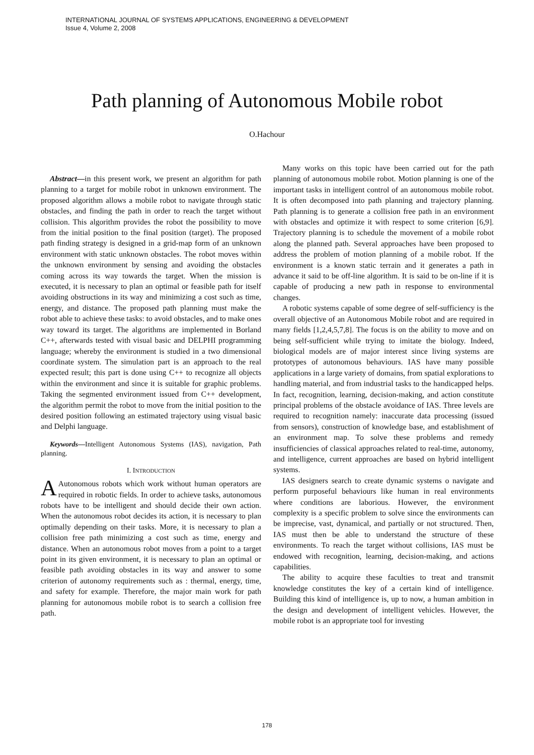INTERNATIONAL JOURNAL OF SYSTEMS APPLICATIONS, ENGINEERING & DEVELOPMENT
Issue 4, Volume 2, 2008
Path planning of Autonomous Mobile robot
O.Hachour
Abstract—in this present work, we present an algorithm for path planning to a target for mobile robot in unknown environment. The proposed algorithm allows a mobile robot to navigate through static obstacles, and finding the path in order to reach the target without collision. This algorithm provides the robot the possibility to move from the initial position to the final position (target). The proposed path finding strategy is designed in a grid-map form of an unknown environment with static unknown obstacles. The robot moves within the unknown environment by sensing and avoiding the obstacles coming across its way towards the target. When the mission is executed, it is necessary to plan an optimal or feasible path for itself avoiding obstructions in its way and minimizing a cost such as time, energy, and distance. The proposed path planning must make the robot able to achieve these tasks: to avoid obstacles, and to make ones way toward its target. The algorithms are implemented in Borland C++, afterwards tested with visual basic and DELPHI programming language; whereby the environment is studied in a two dimensional coordinate system. The simulation part is an approach to the real expected result; this part is done using C++ to recognize all objects within the environment and since it is suitable for graphic problems. Taking the segmented environment issued from C++ development, the algorithm permit the robot to move from the initial position to the desired position following an estimated trajectory using visual basic and Delphi language.
Keywords—Intelligent Autonomous Systems (IAS), navigation, Path planning.
I. INTRODUCTION
AAutonomous robots which work without human operators are required in robotic fields. In order to achieve tasks, autonomous robots have to be intelligent and should decide their own action. When the autonomous robot decides its action, it is necessary to plan optimally depending on their tasks. More, it is necessary to plan a collision free path minimizing a cost such as time, energy and distance. When an autonomous robot moves from a point to a target point in its given environment, it is necessary to plan an optimal or feasible path avoiding obstacles in its way and answer to some criterion of autonomy requirements such as : thermal, energy, time, and safety for example. Therefore, the major main work for path planning for autonomous mobile robot is to search a collision free path.
Many works on this topic have been carried out for the path planning of autonomous mobile robot. Motion planning is one of the important tasks in intelligent control of an autonomous mobile robot. It is often decomposed into path planning and trajectory planning. Path planning is to generate a collision free path in an environment with obstacles and optimize it with respect to some criterion [6,9]. Trajectory planning is to schedule the movement of a mobile robot along the planned path. Several approaches have been proposed to address the problem of motion planning of a mobile robot. If the environment is a known static terrain and it generates a path in advance it said to be off-line algorithm. It is said to be on-line if it is capable of producing a new path in response to environmental changes.
A robotic systems capable of some degree of self-sufficiency is the overall objective of an Autonomous Mobile robot and are required in many fields [1,2,4,5,7,8]. The focus is on the ability to move and on being self-sufficient while trying to imitate the biology. Indeed, biological models are of major interest since living systems are prototypes of autonomous behaviours. IAS have many possible applications in a large variety of domains, from spatial explorations to handling material, and from industrial tasks to the handicapped helps. In fact, recognition, learning, decision-making, and action constitute principal problems of the obstacle avoidance of IAS. Three levels are required to recognition namely: inaccurate data processing (issued from sensors), construction of knowledge base, and establishment of an environment map. To solve these problems and remedy insufficiencies of classical approaches related to real-time, autonomy, and intelligence, current approaches are based on hybrid intelligent systems.
IAS designers search to create dynamic systems o navigate and perform purposeful behaviours like human in real environments where conditions are laborious. However, the environment complexity is a specific problem to solve since the environments can be imprecise, vast, dynamical, and partially or not structured. Then, IAS must then be able to understand the structure of these environments. To reach the target without collisions, IAS must be endowed with recognition, learning, decision-making, and actions capabilities.
The ability to acquire these faculties to treat and transmit knowledge constitutes the key of a certain kind of intelligence. Building this kind of intelligence is, up to now, a human ambition in the design and development of intelligent vehicles. However, the mobile robot is an appropriate tool for investing
178